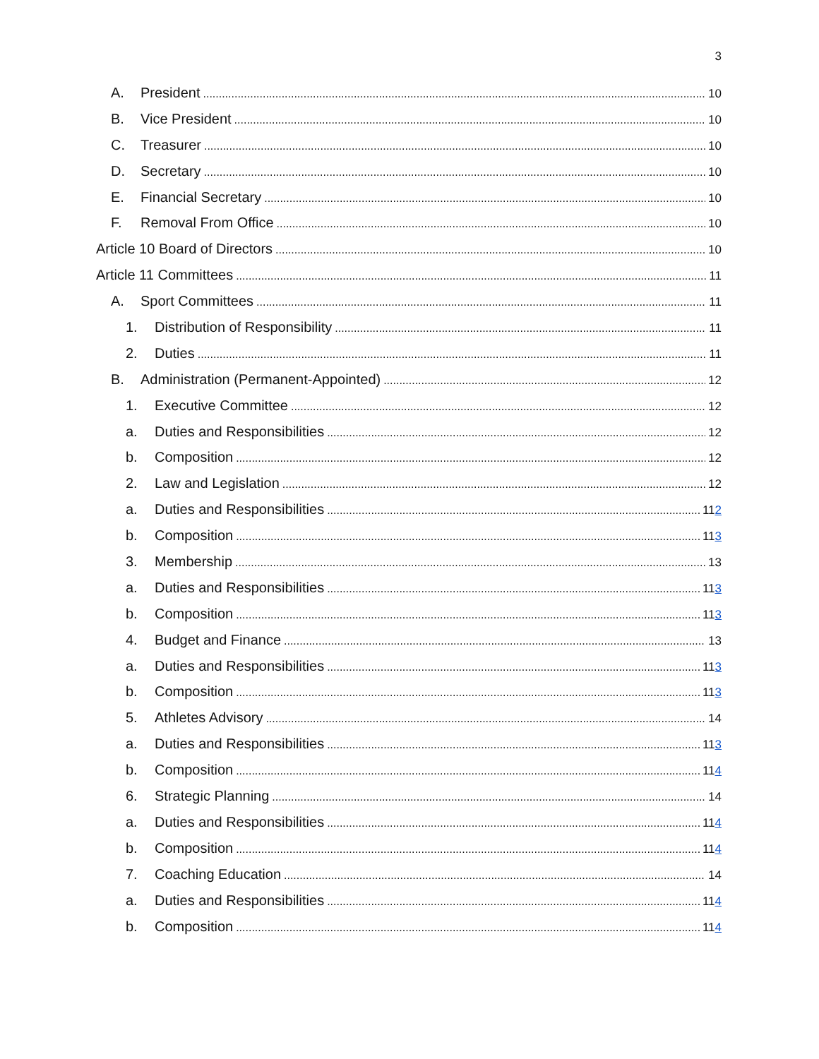3
A. President 10
B. Vice President 10
C. Treasurer 10
D. Secretary 10
E. Financial Secretary 10
F. Removal From Office 10
Article 10 Board of Directors 10
Article 11 Committees 11
A. Sport Committees 11
1. Distribution of Responsibility 11
2. Duties 11
B. Administration (Permanent-Appointed) 12
1. Executive Committee 12
a. Duties and Responsibilities 12
b. Composition 12
2. Law and Legislation 12
a. Duties and Responsibilities 112
b. Composition 113
3. Membership 13
a. Duties and Responsibilities 113
b. Composition 113
4. Budget and Finance 13
a. Duties and Responsibilities 113
b. Composition 113
5. Athletes Advisory 14
a. Duties and Responsibilities 113
b. Composition 114
6. Strategic Planning 14
a. Duties and Responsibilities 114
b. Composition 114
7. Coaching Education 14
a. Duties and Responsibilities 114
b. Composition 114